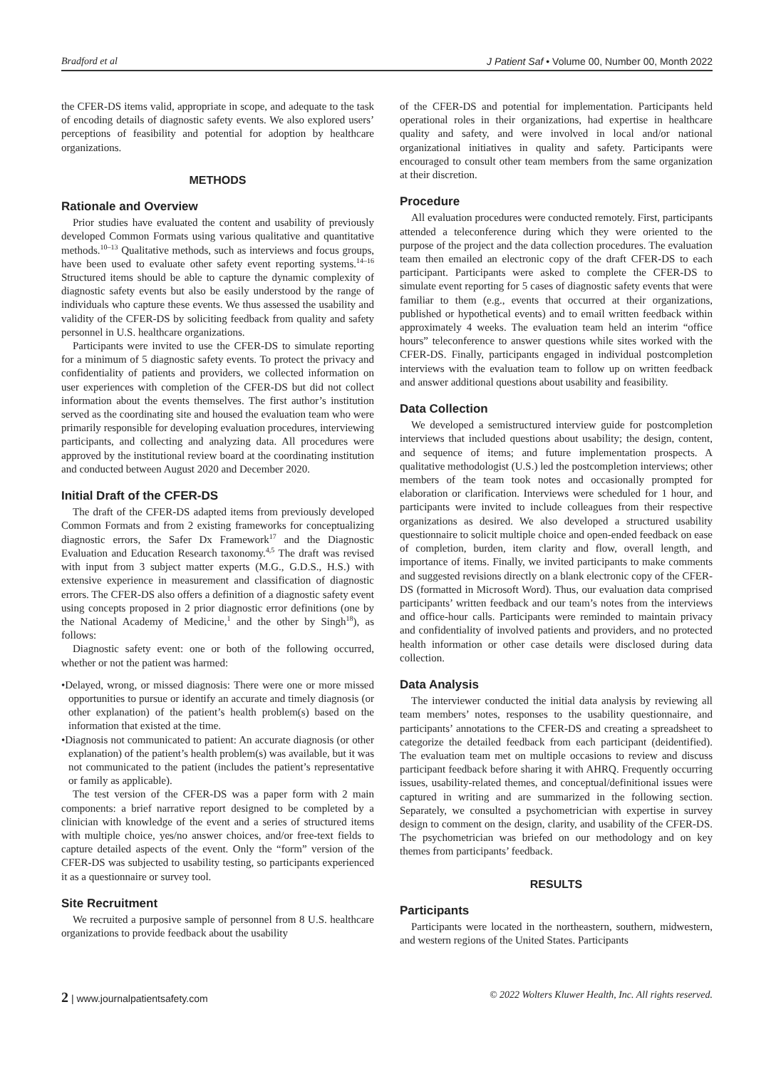Bradford et al J Patient Saf • Volume 00, Number 00, Month 2022
the CFER-DS items valid, appropriate in scope, and adequate to the task of encoding details of diagnostic safety events. We also explored users’ perceptions of feasibility and potential for adoption by healthcare organizations.
METHODS
Rationale and Overview
Prior studies have evaluated the content and usability of previously developed Common Formats using various qualitative and quantitative methods.<sup>10–13</sup> Qualitative methods, such as interviews and focus groups, have been used to evaluate other safety event reporting systems.<sup>14–16</sup> Structured items should be able to capture the dynamic complexity of diagnostic safety events but also be easily understood by the range of individuals who capture these events. We thus assessed the usability and validity of the CFER-DS by soliciting feedback from quality and safety personnel in U.S. healthcare organizations.
Participants were invited to use the CFER-DS to simulate reporting for a minimum of 5 diagnostic safety events. To protect the privacy and confidentiality of patients and providers, we collected information on user experiences with completion of the CFER-DS but did not collect information about the events themselves. The first author’s institution served as the coordinating site and housed the evaluation team who were primarily responsible for developing evaluation procedures, interviewing participants, and collecting and analyzing data. All procedures were approved by the institutional review board at the coordinating institution and conducted between August 2020 and December 2020.
Initial Draft of the CFER-DS
The draft of the CFER-DS adapted items from previously developed Common Formats and from 2 existing frameworks for conceptualizing diagnostic errors, the Safer Dx Framework<sup>17</sup> and the Diagnostic Evaluation and Education Research taxonomy.<sup>4,5</sup> The draft was revised with input from 3 subject matter experts (M.G., G.D.S., H.S.) with extensive experience in measurement and classification of diagnostic errors. The CFER-DS also offers a definition of a diagnostic safety event using concepts proposed in 2 prior diagnostic error definitions (one by the National Academy of Medicine,<sup>1</sup> and the other by Singh<sup>18</sup>), as follows:
Diagnostic safety event: one or both of the following occurred, whether or not the patient was harmed:
•Delayed, wrong, or missed diagnosis: There were one or more missed opportunities to pursue or identify an accurate and timely diagnosis (or other explanation) of the patient’s health problem(s) based on the information that existed at the time.
•Diagnosis not communicated to patient: An accurate diagnosis (or other explanation) of the patient’s health problem(s) was available, but it was not communicated to the patient (includes the patient’s representative or family as applicable).
The test version of the CFER-DS was a paper form with 2 main components: a brief narrative report designed to be completed by a clinician with knowledge of the event and a series of structured items with multiple choice, yes/no answer choices, and/or free-text fields to capture detailed aspects of the event. Only the “form” version of the CFER-DS was subjected to usability testing, so participants experienced it as a questionnaire or survey tool.
Site Recruitment
We recruited a purposive sample of personnel from 8 U.S. healthcare organizations to provide feedback about the usability
of the CFER-DS and potential for implementation. Participants held operational roles in their organizations, had expertise in healthcare quality and safety, and were involved in local and/or national organizational initiatives in quality and safety. Participants were encouraged to consult other team members from the same organization at their discretion.
Procedure
All evaluation procedures were conducted remotely. First, participants attended a teleconference during which they were oriented to the purpose of the project and the data collection procedures. The evaluation team then emailed an electronic copy of the draft CFER-DS to each participant. Participants were asked to complete the CFER-DS to simulate event reporting for 5 cases of diagnostic safety events that were familiar to them (e.g., events that occurred at their organizations, published or hypothetical events) and to email written feedback within approximately 4 weeks. The evaluation team held an interim “office hours” teleconference to answer questions while sites worked with the CFER-DS. Finally, participants engaged in individual postcompletion interviews with the evaluation team to follow up on written feedback and answer additional questions about usability and feasibility.
Data Collection
We developed a semistructured interview guide for postcompletion interviews that included questions about usability; the design, content, and sequence of items; and future implementation prospects. A qualitative methodologist (U.S.) led the postcompletion interviews; other members of the team took notes and occasionally prompted for elaboration or clarification. Interviews were scheduled for 1 hour, and participants were invited to include colleagues from their respective organizations as desired. We also developed a structured usability questionnaire to solicit multiple choice and open-ended feedback on ease of completion, burden, item clarity and flow, overall length, and importance of items. Finally, we invited participants to make comments and suggested revisions directly on a blank electronic copy of the CFER-DS (formatted in Microsoft Word). Thus, our evaluation data comprised participants’ written feedback and our team’s notes from the interviews and office-hour calls. Participants were reminded to maintain privacy and confidentiality of involved patients and providers, and no protected health information or other case details were disclosed during data collection.
Data Analysis
The interviewer conducted the initial data analysis by reviewing all team members’ notes, responses to the usability questionnaire, and participants’ annotations to the CFER-DS and creating a spreadsheet to categorize the detailed feedback from each participant (deidentified). The evaluation team met on multiple occasions to review and discuss participant feedback before sharing it with AHRQ. Frequently occurring issues, usability-related themes, and conceptual/definitional issues were captured in writing and are summarized in the following section. Separately, we consulted a psychometrician with expertise in survey design to comment on the design, clarity, and usability of the CFER-DS. The psychometrician was briefed on our methodology and on key themes from participants’ feedback.
RESULTS
Participants
Participants were located in the northeastern, southern, midwestern, and western regions of the United States. Participants
2 | www.journalpatientsafety.com © 2022 Wolters Kluwer Health, Inc. All rights reserved.